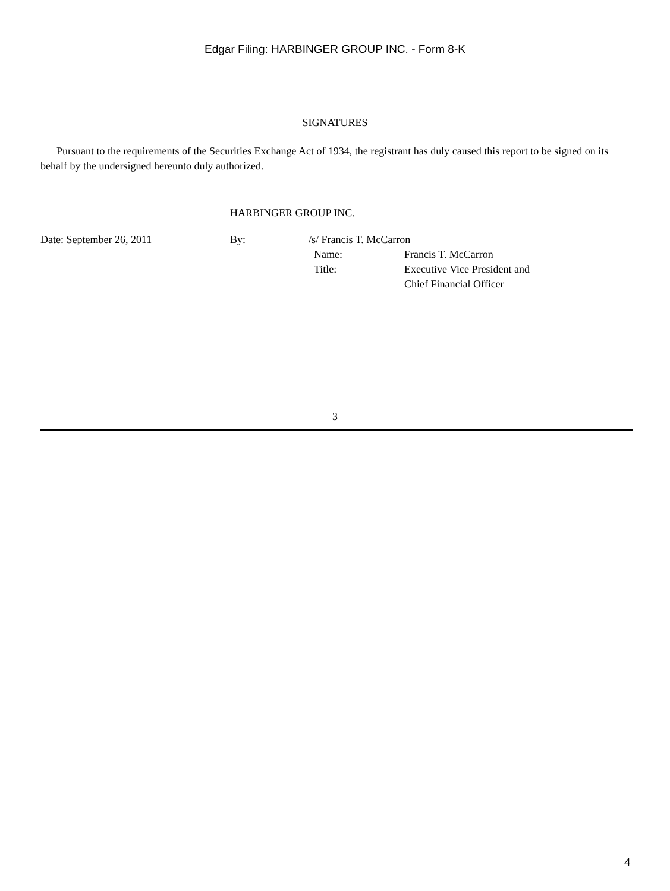Edgar Filing: HARBINGER GROUP INC. - Form 8-K
SIGNATURES
Pursuant to the requirements of the Securities Exchange Act of 1934, the registrant has duly caused this report to be signed on its behalf by the undersigned hereunto duly authorized.
HARBINGER GROUP INC.
| Date: September 26, 2011 | By: | /s/ Francis T. McCarron | |
| | | Name: | Francis T. McCarron |
| | | Title: | Executive Vice President and Chief Financial Officer |
3
4